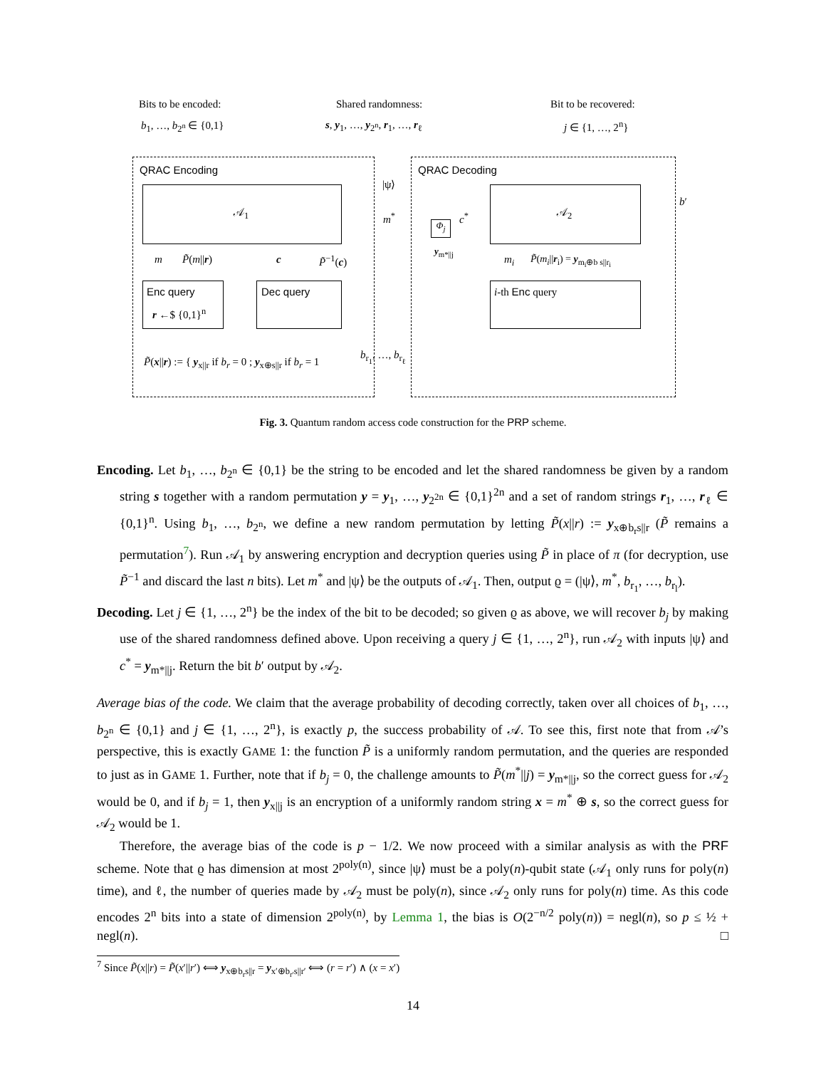Bits to be encoded:
b<sub>1</sub>, …, b<sub>2<sup>n</sup></sub> ∈ {0,1}
Shared randomness:
s, y<sub>1</sub>, …, y<sub>2<sup>n</sup></sub>, r<sub>1</sub>, …, r<sub>ℓ</sub>
Bit to be recovered:
j ∈ {1, …, 2<sup>n</sup>}
QRAC Encoding QRAC Decoding
𝒜<sub>1</sub> 𝒜<sub>2</sub>
|ψ⟩
m<sup>*</sup>
Φ<sub>j</sub>
c<sup>*</sup>
y<sub>m*||j</sub>
b′
m P̃(m||r) c P̃<sup>−1</sup>(c) m<sub>i</sub> P̃(m<sub>i</sub>||r<sub>i</sub>) = y<sub>m<sub>i</sub>⊕b s||r<sub>i</sub></sub>
Enc query
r ←$ {0,1}<sup>n</sup>
Dec query i-th Enc query
P̃(x||r) := { y<sub>x||r</sub> if b<sub>r</sub> = 0 ; y<sub>x⊕s||r</sub> if b<sub>r</sub> = 1
b<sub>r<sub>1</sub></sub>, …, b<sub>r<sub>ℓ</sub></sub>
Fig. 3. Quantum random access code construction for the PRP scheme.
Encoding. Let b<sub>1</sub>, …, b<sub>2<sup>n</sup></sub> ∈ {0,1} be the string to be encoded and let the shared randomness be given by a random string s together with a random permutation y = y<sub>1</sub>, …, y<sub>2<sup>2n</sup></sub> ∈ {0,1}<sup>2n</sup> and a set of random strings r<sub>1</sub>, …, r<sub>ℓ</sub> ∈ {0,1}<sup>n</sup>. Using b<sub>1</sub>, …, b<sub>2<sup>n</sup></sub>, we define a new random permutation by letting P̃(x||r) := y<sub>x⊕b<sub>r</sub>s||r</sub> (P̃ remains a permutation<sup>7</sup>). Run 𝒜<sub>1</sub> by answering encryption and decryption queries using P̃ in place of π (for decryption, use P̃<sup>−1</sup> and discard the last n bits). Let m<sup>*</sup> and |ψ⟩ be the outputs of 𝒜<sub>1</sub>. Then, output ϱ = (|ψ⟩, m<sup>*</sup>, b<sub>r<sub>1</sub></sub>, …, b<sub>r<sub>l</sub></sub>).
Decoding. Let j ∈ {1, …, 2<sup>n</sup>} be the index of the bit to be decoded; so given ϱ as above, we will recover b<sub>j</sub> by making use of the shared randomness defined above. Upon receiving a query j ∈ {1, …, 2<sup>n</sup>}, run 𝒜<sub>2</sub> with inputs |ψ⟩ and c<sup>*</sup> = y<sub>m*||j</sub>. Return the bit b′ output by 𝒜<sub>2</sub>.
Average bias of the code. We claim that the average probability of decoding correctly, taken over all choices of b<sub>1</sub>, …, b<sub>2<sup>n</sup></sub> ∈ {0,1} and j ∈ {1, …, 2<sup>n</sup>}, is exactly p, the success probability of 𝒜. To see this, first note that from 𝒜’s perspective, this is exactly GAME 1: the function P̃ is a uniformly random permutation, and the queries are responded to just as in GAME 1. Further, note that if b<sub>j</sub> = 0, the challenge amounts to P̃(m<sup>*</sup>||j) = y<sub>m*||j</sub>, so the correct guess for 𝒜<sub>2</sub> would be 0, and if b<sub>j</sub> = 1, then y<sub>x||j</sub> is an encryption of a uniformly random string x = m<sup>*</sup> ⊕ s, so the correct guess for 𝒜<sub>2</sub> would be 1.
Therefore, the average bias of the code is p − 1/2. We now proceed with a similar analysis as with the PRF scheme. Note that ϱ has dimension at most 2<sup>poly(n)</sup>, since |ψ⟩ must be a poly(n)-qubit state (𝒜<sub>1</sub> only runs for poly(n) time), and ℓ, the number of queries made by 𝒜<sub>2</sub> must be poly(n), since 𝒜<sub>2</sub> only runs for poly(n) time. As this code encodes 2<sup>n</sup> bits into a state of dimension 2<sup>poly(n)</sup>, by Lemma 1, the bias is O(2<sup>−n/2</sup> poly(n)) = negl(n), so p ≤ ½ + negl(n). □
<sup>7</sup> Since P̃(x||r) = P̃(x′||r′) ⟺ y<sub>x⊕b<sub>r</sub>s||r</sub> = y<sub>x′⊕b<sub>r′</sub>s||r′</sub> ⟺ (r = r′) ∧ (x = x′)
14